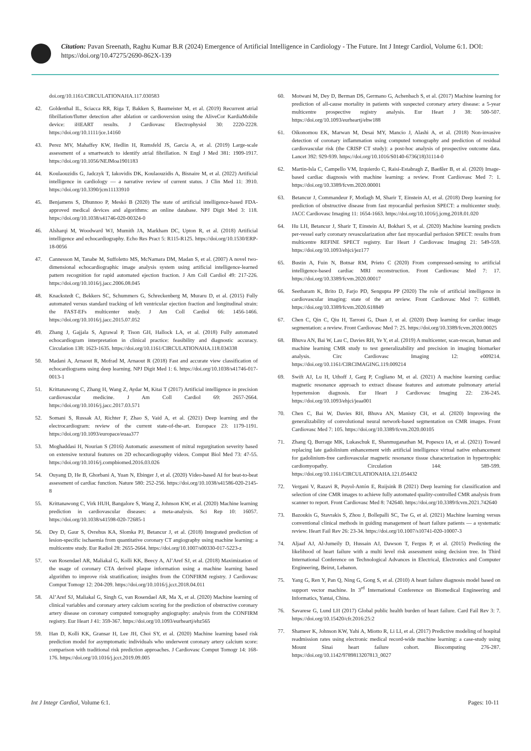Citation: Pavan Sreenath, Raghu Kumar B.R (2024) Emergence of Artificial Intelligence in Cardiology - The Future. Int J Integr Cardiol, Volume 6:1. DOI: https://doi.org/10.47275/2690-862X-139
doi.org/10.1161/CIRCULATIONAHA.117.030583
42. Goldenthal IL, Sciacca RR, Riga T, Bakken S, Baumeister M, et al. (2019) Recurrent atrial fibrillation/flutter detection after ablation or cardioversion using the AliveCor KardiaMobile device: iHEART results. J Cardiovasc Electrophysiol 30: 2220-2228. https://doi.org/10.1111/jce.14160
43. Perez MV, Mahaffey KW, Hedlin H, Rumsfeld JS, Garcia A, et al. (2019) Large-scale assessment of a smartwatch to identify atrial fibrillation. N Engl J Med 381: 1909-1917. https://doi.org/10.1056/NEJMoa1901183
44. Koulaouzidis G, Jadczyk T, Iakovidis DK, Koulaouzidis A, Bisnaire M, et al. (2022) Artificial intelligence in cardiology — a narrative review of current status. J Clin Med 11: 3910. https://doi.org/10.3390/jcm11133910
45. Benjamens S, Dhunnoo P, Meskó B (2020) The state of artificial intelligence-based FDA-approved medical devices and algorithms: an online database. NPJ Digit Med 3: 118. https://doi.org/10.1038/s41746-020-00324-0
46. Alsharqi M, Woodward WJ, Mumith JA, Markham DC, Upton R, et al. (2018) Artificial intelligence and echocardiography. Echo Res Pract 5: R115-R125. https://doi.org/10.1530/ERP-18-0056
47. Cannesson M, Tanabe M, Suffoletto MS, McNamara DM, Madan S, et al. (2007) A novel two-dimensional echocardiographic image analysis system using artificial intelligence-learned pattern recognition for rapid automated ejection fraction. J Am Coll Cardiol 49: 217-226. https://doi.org/10.1016/j.jacc.2006.08.045
48. Knackstedt C, Bekkers SC, Schummers G, Schreckenberg M, Muraru D, et al. (2015) Fully automated versus standard tracking of left ventricular ejection fraction and longitudinal strain: the FAST-EFs multicenter study. J Am Coll Cardiol 66: 1456-1466. https://doi.org/10.1016/j.jacc.2015.07.052
49. Zhang J, Gajjala S, Agrawal P, Tison GH, Hallock LA, et al. (2018) Fully automated echocardiogram interpretation in clinical practice: feasibility and diagnostic accuracy. Circulation 138: 1623-1635. https://doi.org/10.1161/CIRCULATIONAHA.118.034338
50. Madani A, Arnaout R, Mofrad M, Arnaout R (2018) Fast and accurate view classification of echocardiograms using deep learning. NPJ Digit Med 1: 6. https://doi.org/10.1038/s41746-017-0013-1
51. Krittanawong C, Zhang H, Wang Z, Aydar M, Kitai T (2017) Artificial intelligence in precision cardiovascular medicine. J Am Coll Cardiol 69: 2657-2664. https://doi.org/10.1016/j.jacc.2017.03.571
52. Somani S, Russak AJ, Richter F, Zhao S, Vaid A, et al. (2021) Deep learning and the electrocardiogram: review of the current state-of-the-art. Europace 23: 1179-1191. https://doi.org/10.1093/europace/euaa377
53. Moghaddasi H, Nourian S (2016) Automatic assessment of mitral regurgitation severity based on extensive textural features on 2D echocardiography videos. Comput Biol Med 73: 47-55. https://doi.org/10.1016/j.compbiomed.2016.03.026
54. Ouyang D, He B, Ghorbani A, Yuan N, Ebinger J, et al. (2020) Video-based AI for beat-to-beat assessment of cardiac function. Nature 580: 252-256. https://doi.org/10.1038/s41586-020-2145-8
55. Krittanawong C, Virk HUH, Bangalore S, Wang Z, Johnson KW, et al. (2020) Machine learning prediction in cardiovascular diseases: a meta-analysis. Sci Rep 10: 16057. https://doi.org/10.1038/s41598-020-72685-1
56. Dey D, Gaur S, Ovrehus KA, Slomka PJ, Betancur J, et al. (2018) Integrated prediction of lesion-specific ischaemia from quantitative coronary CT angiography using machine learning: a multicentre study. Eur Radiol 28: 2655-2664. https://doi.org/10.1007/s00330-017-5223-z
57. van Rosendael AR, Maliakal G, Kolli KK, Beecy A, Al’Aref SJ, et al. (2018) Maximization of the usage of coronary CTA derived plaque information using a machine learning based algorithm to improve risk stratification; insights from the CONFIRM registry. J Cardiovasc Comput Tomogr 12: 204-209. https://doi.org/10.1016/j.jcct.2018.04.011
58. Al’Aref SJ, Maliakal G, Singh G, van Rosendael AR, Ma X, et al. (2020) Machine learning of clinical variables and coronary artery calcium scoring for the prediction of obstructive coronary artery disease on coronary computed tomography angiography: analysis from the CONFIRM registry. Eur Heart J 41: 359-367. https://doi.org/10.1093/eurheartj/ehz565
59. Han D, Kolli KK, Gransar H, Lee JH, Choi SY, et al. (2020) Machine learning based risk prediction model for asymptomatic individuals who underwent coronary artery calcium score: comparison with traditional risk prediction approaches. J Cardiovasc Comput Tomogr 14: 168-176. https://doi.org/10.1016/j.jcct.2019.09.005
60. Motwani M, Dey D, Berman DS, Germano G, Achenbach S, et al. (2017) Machine learning for prediction of all-cause mortality in patients with suspected coronary artery disease: a 5-year multicentre prospective registry analysis. Eur Heart J 38: 500-507. https://doi.org/10.1093/eurheartj/ehw188
61. Oikonomou EK, Marwan M, Desai MY, Mancio J, Alashi A, et al. (2018) Non-invasive detection of coronary inflammation using computed tomography and prediction of residual cardiovascular risk (the CRISP CT study): a post-hoc analysis of prospective outcome data. Lancet 392: 929-939. https://doi.org/10.1016/S0140-6736(18)31114-0
62. Martin-Isla C, Campello VM, Izquierdo C, Raisi-Estabragh Z, Baeßler B, et al. (2020) Image-based cardiac diagnosis with machine learning: a review. Front Cardiovasc Med 7: 1. https://doi.org/10.3389/fcvm.2020.00001
63. Betancur J, Commandeur F, Motlagh M, Sharir T, Einstein AJ, et al. (2018) Deep learning for prediction of obstructive disease from fast myocardial perfusion SPECT: a multicenter study. JACC Cardiovasc Imaging 11: 1654-1663. https://doi.org/10.1016/j.jcmg.2018.01.020
64. Hu LH, Betancur J, Sharir T, Einstein AJ, Bokhari S, et al. (2020) Machine learning predicts per-vessel early coronary revascularization after fast myocardial perfusion SPECT: results from multicentre REFINE SPECT registry. Eur Heart J Cardiovasc Imaging 21: 549-559. https://doi.org/10.1093/ehjci/jez177
65. Bustin A, Fuin N, Botnar RM, Prieto C (2020) From compressed-sensing to artificial intelligence-based cardiac MRI reconstruction. Front Cardiovasc Med 7: 17. https://doi.org/10.3389/fcvm.2020.00017
66. Seetharam K, Brito D, Farjo PD, Sengupta PP (2020) The role of artificial intelligence in cardiovascular imaging: state of the art review. Front Cardiovasc Med 7: 618849. https://doi.org/10.3389/fcvm.2020.618849
67. Chen C, Qin C, Qiu H, Tarroni G, Duan J, et al. (2020) Deep learning for cardiac image segmentation: a review. Front Cardiovasc Med 7: 25. https://doi.org/10.3389/fcvm.2020.00025
68. Bhuva AN, Bai W, Lau C, Davies RH, Ye Y, et al. (2019) A multicenter, scan-rescan, human and machine learning CMR study to test generalizability and precision in imaging biomarker analysis. Circ Cardiovasc Imaging 12: e009214. https://doi.org/10.1161/CIRCIMAGING.119.009214
69. Swift AJ, Lu H, Uthoff J, Garg P, Cogliano M, et al. (2021) A machine learning cardiac magnetic resonance approach to extract disease features and automate pulmonary arterial hypertension diagnosis. Eur Heart J Cardiovasc Imaging 22: 236-245. https://doi.org/10.1093/ehjci/jeaa001
70. Chen C, Bai W, Davies RH, Bhuva AN, Manisty CH, et al. (2020) Improving the generalizability of convolutional neural network-based segmentation on CMR images. Front Cardiovasc Med 7: 105. https://doi.org/10.3389/fcvm.2020.00105
71. Zhang Q, Burrage MK, Lukaschuk E, Shanmuganathan M, Popescu IA, et al. (2021) Toward replacing late gadolinium enhancement with artificial intelligence virtual native enhancement for gadolinium-free cardiovascular magnetic resonance tissue characterization in hypertrophic cardiomyopathy. Circulation 144: 589-599. https://doi.org/10.1161/CIRCULATIONAHA.121.054432
72. Vergani V, Razavi R, Puyol-Antón E, Ruijsink B (2021) Deep learning for classification and selection of cine CMR images to achieve fully automated quality-controlled CMR analysis from scanner to report. Front Cardiovasc Med 8: 742640. https://doi.org/10.3389/fcvm.2021.742640
73. Bazoukis G, Stavrakis S, Zhou J, Bollepalli SC, Tse G, et al. (2021) Machine learning versus conventional clinical methods in guiding management of heart failure patients — a systematic review. Heart Fail Rev 26: 23-34. https://doi.org/10.1007/s10741-020-10007-3
74. Aljaaf AJ, Al-Jumeily D, Hussain AJ, Dawson T, Fergus P, et al. (2015) Predicting the likelihood of heart failure with a multi level risk assessment using decision tree. In Third International Conference on Technological Advances in Electrical, Electronics and Computer Engineering, Beirut, Lebanon.
75. Yang G, Ren Y, Pan Q, Ning G, Gong S, et al. (2010) A heart failure diagnosis model based on support vector machine. In 3<sup>rd</sup> International Conference on Biomedical Engineering and Informatics, Yantai, China.
76. Savarese G, Lund LH (2017) Global public health burden of heart failure. Card Fail Rev 3: 7. https://doi.org/10.15420/cfr.2016:25:2
77. Shameer K, Johnson KW, Yahi A, Miotto R, Li LI, et al. (2017) Predictive modeling of hospital readmission rates using electronic medical record-wide machine learning: a case-study using Mount Sinai heart failure cohort. Biocomputing 276-287. https://doi.org/10.1142/9789813207813_0027
Int J Integr Cardiol, Volume 6:1. Pages: 10-11